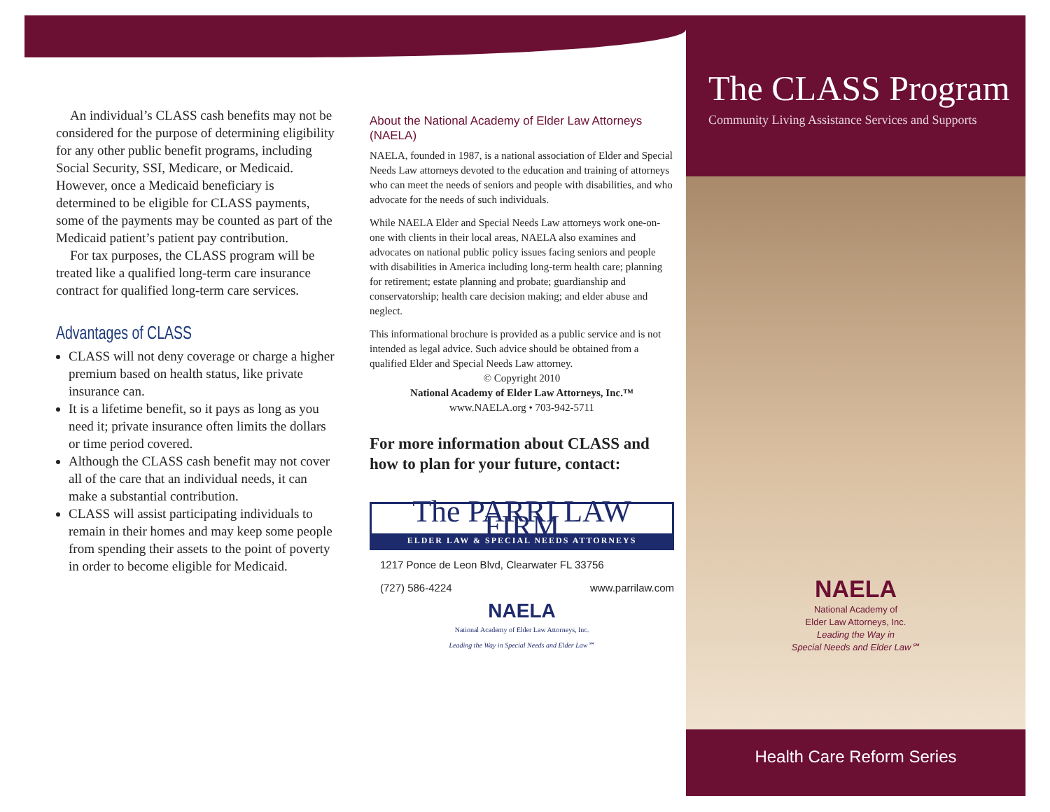An individual’s CLASS cash benefits may not be considered for the purpose of determining eligibility for any other public benefit programs, including Social Security, SSI, Medicare, or Medicaid. However, once a Medicaid beneficiary is determined to be eligible for CLASS payments, some of the payments may be counted as part of the Medicaid patient’s patient pay contribution.
For tax purposes, the CLASS program will be treated like a qualified long-term care insurance contract for qualified long-term care services.
Advantages of CLASS
CLASS will not deny coverage or charge a higher premium based on health status, like private insurance can.
It is a lifetime benefit, so it pays as long as you need it; private insurance often limits the dollars or time period covered.
Although the CLASS cash benefit may not cover all of the care that an individual needs, it can make a substantial contribution.
CLASS will assist participating individuals to remain in their homes and may keep some people from spending their assets to the point of poverty in order to become eligible for Medicaid.
About the National Academy of Elder Law Attorneys (NAELA)
NAELA, founded in 1987, is a national association of Elder and Special Needs Law attorneys devoted to the education and training of attorneys who can meet the needs of seniors and people with disabilities, and who advocate for the needs of such individuals.
While NAELA Elder and Special Needs Law attorneys work one-on-one with clients in their local areas, NAELA also examines and advocates on national public policy issues facing seniors and people with disabilities in America including long-term health care; planning for retirement; estate planning and probate; guardianship and conservatorship; health care decision making; and elder abuse and neglect.
This informational brochure is provided as a public service and is not intended as legal advice. Such advice should be obtained from a qualified Elder and Special Needs Law attorney.
© Copyright 2010
National Academy of Elder Law Attorneys, Inc.™
www.NAELA.org • 703-942-5711
For more information about CLASS and how to plan for your future, contact:
The PARRI LAW FIRM
ELDER LAW & SPECIAL NEEDS ATTORNEYS
1217 Ponce de Leon Blvd, Clearwater FL 33756
(727) 586-4224 www.parrilaw.com
NAELA
National Academy of Elder Law Attorneys, Inc.
Leading the Way in Special Needs and Elder Law℠
The CLASS Program
Community Living Assistance Services and Supports
NAELA
National Academy of
Elder Law Attorneys, Inc.
Leading the Way in
Special Needs and Elder Law℠
Health Care Reform Series